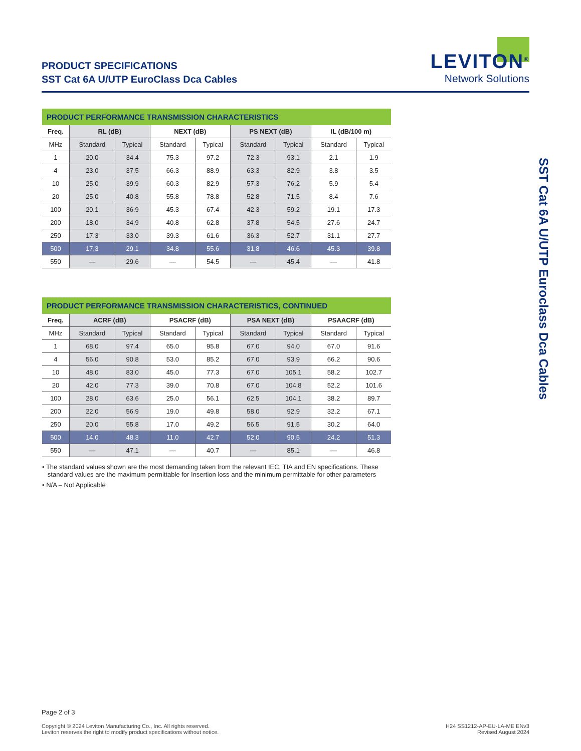PRODUCT SPECIFICATIONS
SST Cat 6A U/UTP EuroClass Dca Cables
LEVITON<sup>®</sup>
Network Solutions
PRODUCT PERFORMANCE TRANSMISSION CHARACTERISTICS
| Freq. | RL (dB) | | NEXT (dB) | | PS NEXT (dB) | | IL (dB/100 m) | |
| --- | --- | --- | --- | --- | --- | --- | --- | --- |
| MHz | Standard | Typical | Standard | Typical | Standard | Typical | Standard | Typical |
| 1 | 20.0 | 34.4 | 75.3 | 97.2 | 72.3 | 93.1 | 2.1 | 1.9 |
| 4 | 23.0 | 37.5 | 66.3 | 88.9 | 63.3 | 82.9 | 3.8 | 3.5 |
| 10 | 25.0 | 39.9 | 60.3 | 82.9 | 57.3 | 76.2 | 5.9 | 5.4 |
| 20 | 25.0 | 40.8 | 55.8 | 78.8 | 52.8 | 71.5 | 8.4 | 7.6 |
| 100 | 20.1 | 36.9 | 45.3 | 67.4 | 42.3 | 59.2 | 19.1 | 17.3 |
| 200 | 18.0 | 34.9 | 40.8 | 62.8 | 37.8 | 54.5 | 27.6 | 24.7 |
| 250 | 17.3 | 33.0 | 39.3 | 61.6 | 36.3 | 52.7 | 31.1 | 27.7 |
| 500 | 17.3 | 29.1 | 34.8 | 55.6 | 31.8 | 46.6 | 45.3 | 39.8 |
| 550 | — | 29.6 | — | 54.5 | — | 45.4 | — | 41.8 |
PRODUCT PERFORMANCE TRANSMISSION CHARACTERISTICS, CONTINUED
| Freq. | ACRF (dB) | | PSACRF (dB) | | PSA NEXT (dB) | | PSAACRF (dB) | |
| --- | --- | --- | --- | --- | --- | --- | --- | --- |
| MHz | Standard | Typical | Standard | Typical | Standard | Typical | Standard | Typical |
| 1 | 68.0 | 97.4 | 65.0 | 95.8 | 67.0 | 94.0 | 67.0 | 91.6 |
| 4 | 56.0 | 90.8 | 53.0 | 85.2 | 67.0 | 93.9 | 66.2 | 90.6 |
| 10 | 48.0 | 83.0 | 45.0 | 77.3 | 67.0 | 105.1 | 58.2 | 102.7 |
| 20 | 42.0 | 77.3 | 39.0 | 70.8 | 67.0 | 104.8 | 52.2 | 101.6 |
| 100 | 28.0 | 63.6 | 25.0 | 56.1 | 62.5 | 104.1 | 38.2 | 89.7 |
| 200 | 22.0 | 56.9 | 19.0 | 49.8 | 58.0 | 92.9 | 32.2 | 67.1 |
| 250 | 20.0 | 55.8 | 17.0 | 49.2 | 56.5 | 91.5 | 30.2 | 64.0 |
| 500 | 14.0 | 48.3 | 11.0 | 42.7 | 52.0 | 90.5 | 24.2 | 51.3 |
| 550 | — | 47.1 | — | 40.7 | — | 85.1 | — | 46.8 |
• The standard values shown are the most demanding taken from the relevant IEC, TIA and EN specifications. These
standard values are the maximum permittable for Insertion loss and the minimum permittable for other parameters
• N/A – Not Applicable
SST Cat 6A U/UTP Euroclass Dca Cables
Page 2 of 3
Copyright © 2024 Leviton Manufacturing Co., Inc. All rights reserved.
Leviton reserves the right to modify product specifications without notice.
H24 SS1212-AP-EU-LA-ME ENv3
Revised August 2024